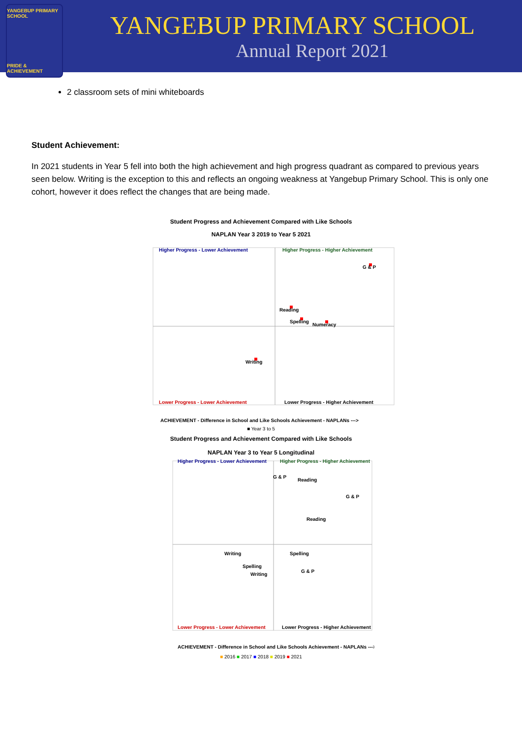YANGEBUP PRIMARY SCHOOL
PRIDE & ACHIEVEMENT
YANGEBUP PRIMARY SCHOOL
Annual Report 2021
2 classroom sets of mini whiteboards
Student Achievement:
In 2021 students in Year 5 fell into both the high achievement and high progress quadrant as compared to previous years seen below. Writing is the exception to this and reflects an ongoing weakness at Yangebup Primary School. This is only one cohort, however it does reflect the changes that are being made.
Student Progress and Achievement Compared with Like Schools
NAPLAN Year 3 2019 to Year 5 2021
Higher Progress - Lower Achievement
Higher Progress - Higher Achievement
Lower Progress - Lower Achievement
Lower Progress - Higher Achievement
G & P
Reading
Spelling
Numeracy
Writing
ACHIEVEMENT - Difference in School and Like Schools Achievement - NAPLANs --->
■ Year 3 to 5
Student Progress and Achievement Compared with Like Schools
NAPLAN Year 3 to Year 5 Longitudinal
Higher Progress - Lower Achievement
Higher Progress - Higher Achievement
Lower Progress - Lower Achievement
Lower Progress - Higher Achievement
G & P
Reading
G & P
Reading
Spelling
Writing
Spelling
Writing
G & P
ACHIEVEMENT - Difference in School and Like Schools Achievement - NAPLANs --->
■ 2016 ■ 2017 ■ 2018 ■ 2019 ■ 2021